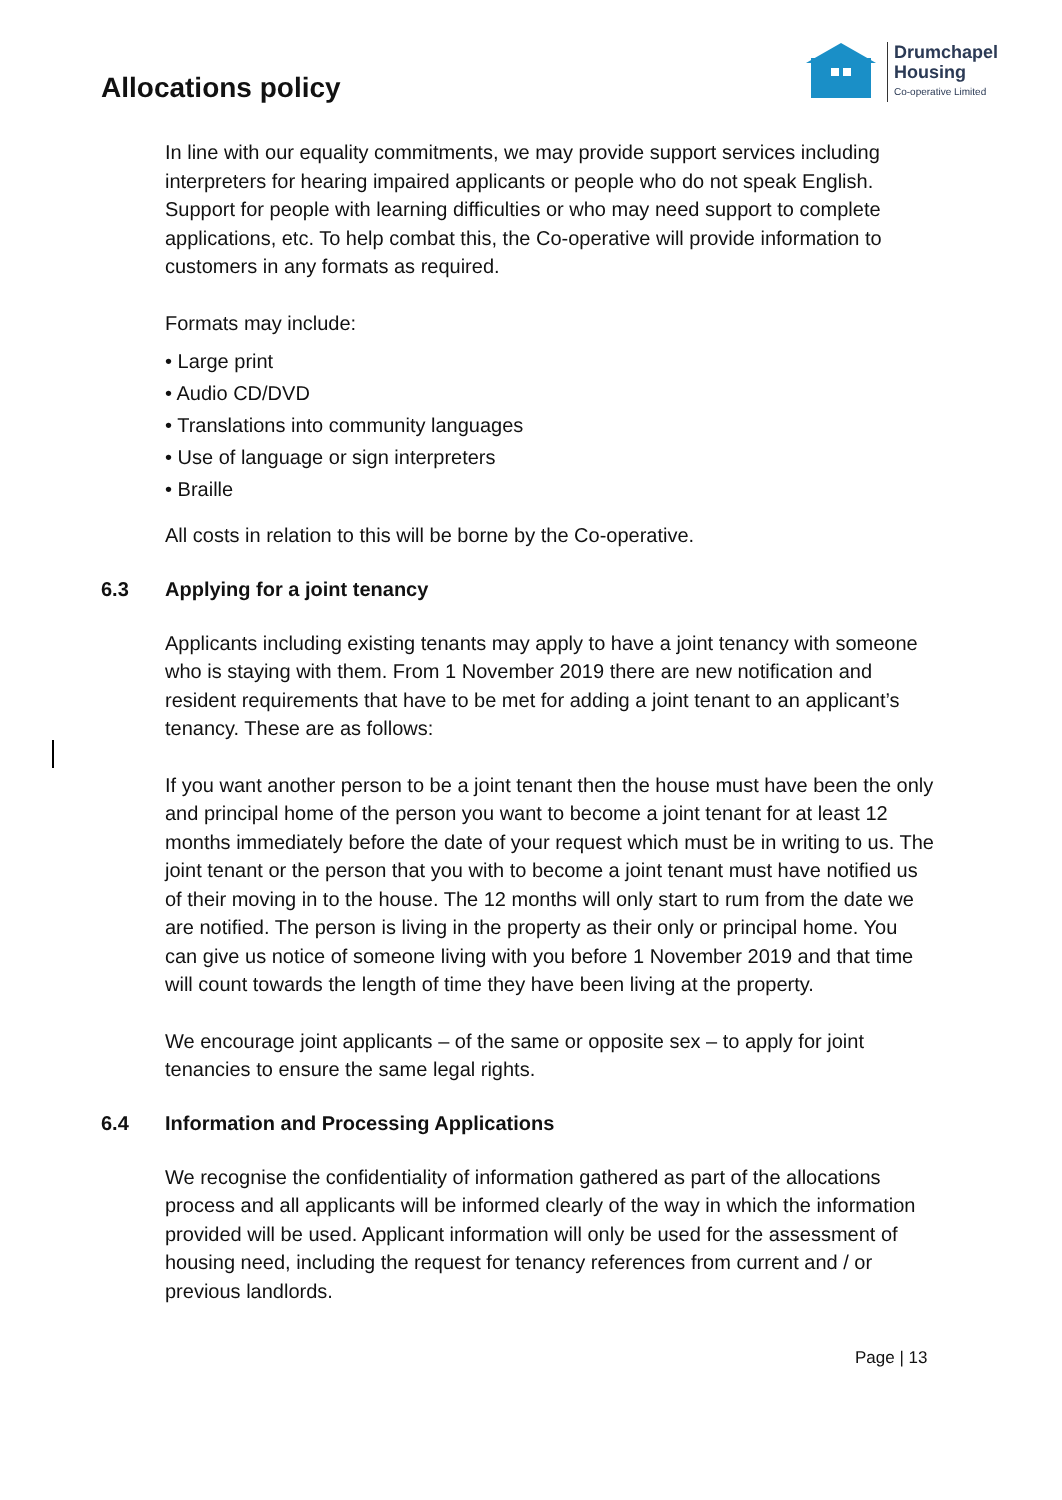Allocations policy
Drumchapel
Housing
Co-operative Limited
In line with our equality commitments, we may provide support services including interpreters for hearing impaired applicants or people who do not speak English. Support for people with learning difficulties or who may need support to complete applications, etc. To help combat this, the Co-operative will provide information to customers in any formats as required.
Formats may include:
• Large print
• Audio CD/DVD
• Translations into community languages
• Use of language or sign interpreters
• Braille
All costs in relation to this will be borne by the Co-operative.
6.3 Applying for a joint tenancy
Applicants including existing tenants may apply to have a joint tenancy with someone who is staying with them. From 1 November 2019 there are new notification and resident requirements that have to be met for adding a joint tenant to an applicant’s tenancy. These are as follows:
If you want another person to be a joint tenant then the house must have been the only and principal home of the person you want to become a joint tenant for at least 12 months immediately before the date of your request which must be in writing to us. The joint tenant or the person that you with to become a joint tenant must have notified us of their moving in to the house. The 12 months will only start to rum from the date we are notified. The person is living in the property as their only or principal home. You can give us notice of someone living with you before 1 November 2019 and that time will count towards the length of time they have been living at the property.
We encourage joint applicants – of the same or opposite sex – to apply for joint tenancies to ensure the same legal rights.
6.4 Information and Processing Applications
We recognise the confidentiality of information gathered as part of the allocations process and all applicants will be informed clearly of the way in which the information provided will be used. Applicant information will only be used for the assessment of housing need, including the request for tenancy references from current and / or previous landlords.
Page | 13